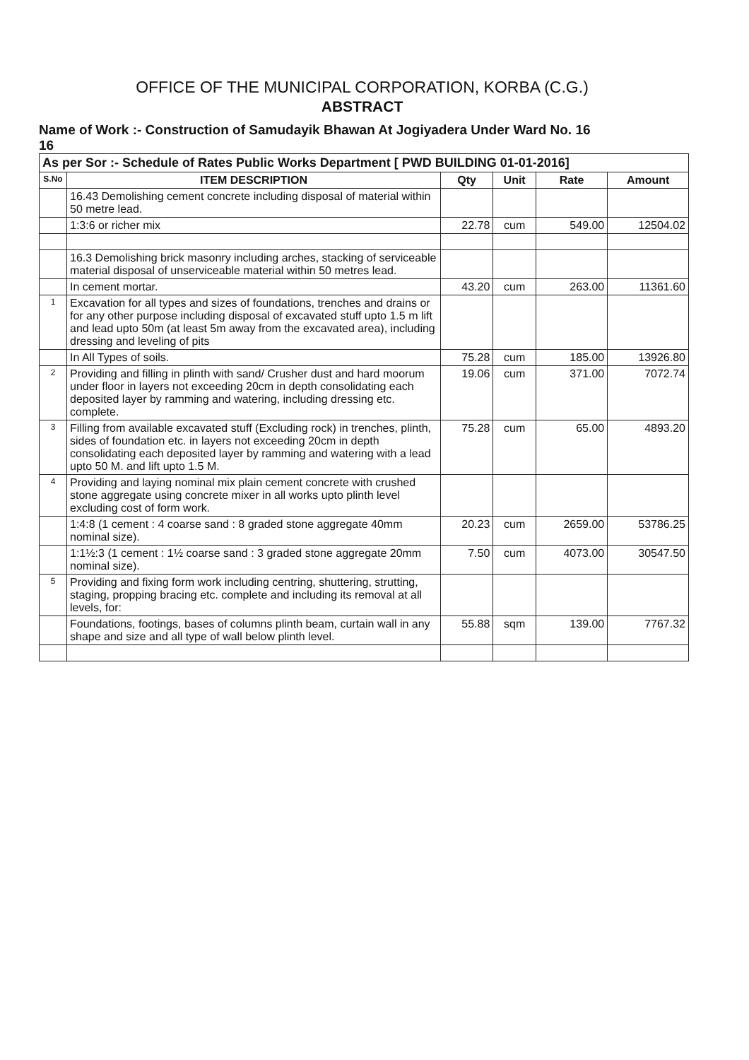OFFICE OF THE MUNICIPAL CORPORATION, KORBA (C.G.)
ABSTRACT
Name of Work :- Construction of Samudayik Bhawan At Jogiyadera Under Ward No. 16
16
| As per Sor :- Schedule of Rates Public Works Department [ PWD BUILDING 01-01-2016] | | | | | |
| S.No | ITEM DESCRIPTION | Qty | Unit | Rate | Amount |
| | 16.43 Demolishing cement concrete including disposal of material within 50 metre lead. | | | | |
| | 1:3:6 or richer mix | 22.78 | cum | 549.00 | 12504.02 |
| | 16.3 Demolishing brick masonry including arches, stacking of serviceable material disposal of unserviceable material within 50 metres lead. | | | | |
| | In cement mortar. | 43.20 | cum | 263.00 | 11361.60 |
| 1 | Excavation for all types and sizes of foundations, trenches and drains or for any other purpose including disposal of excavated stuff upto 1.5 m lift and lead upto 50m (at least 5m away from the excavated area), including dressing and leveling of pits | | | | |
| | In All Types of soils. | 75.28 | cum | 185.00 | 13926.80 |
| 2 | Providing and filling in plinth with sand/ Crusher dust and hard moorum under floor in layers not exceeding 20cm in depth consolidating each deposited layer by ramming and watering, including dressing etc. complete. | 19.06 | cum | 371.00 | 7072.74 |
| 3 | Filling from available excavated stuff (Excluding rock) in trenches, plinth, sides of foundation etc. in layers not exceeding 20cm in depth consolidating each deposited layer by ramming and watering with a lead upto 50 M. and lift upto 1.5 M. | 75.28 | cum | 65.00 | 4893.20 |
| 4 | Providing and laying nominal mix plain cement concrete with crushed stone aggregate using concrete mixer in all works upto plinth level excluding cost of form work. | | | | |
| | 1:4:8 (1 cement : 4 coarse sand : 8 graded stone aggregate 40mm nominal size). | 20.23 | cum | 2659.00 | 53786.25 |
| | 1:1½:3 (1 cement : 1½ coarse sand : 3 graded stone aggregate 20mm nominal size). | 7.50 | cum | 4073.00 | 30547.50 |
| 5 | Providing and fixing form work including centring, shuttering, strutting, staging, propping bracing etc. complete and including its removal at all levels, for: | | | | |
| | Foundations, footings, bases of columns plinth beam, curtain wall in any shape and size and all type of wall below plinth level. | 55.88 | sqm | 139.00 | 7767.32 |